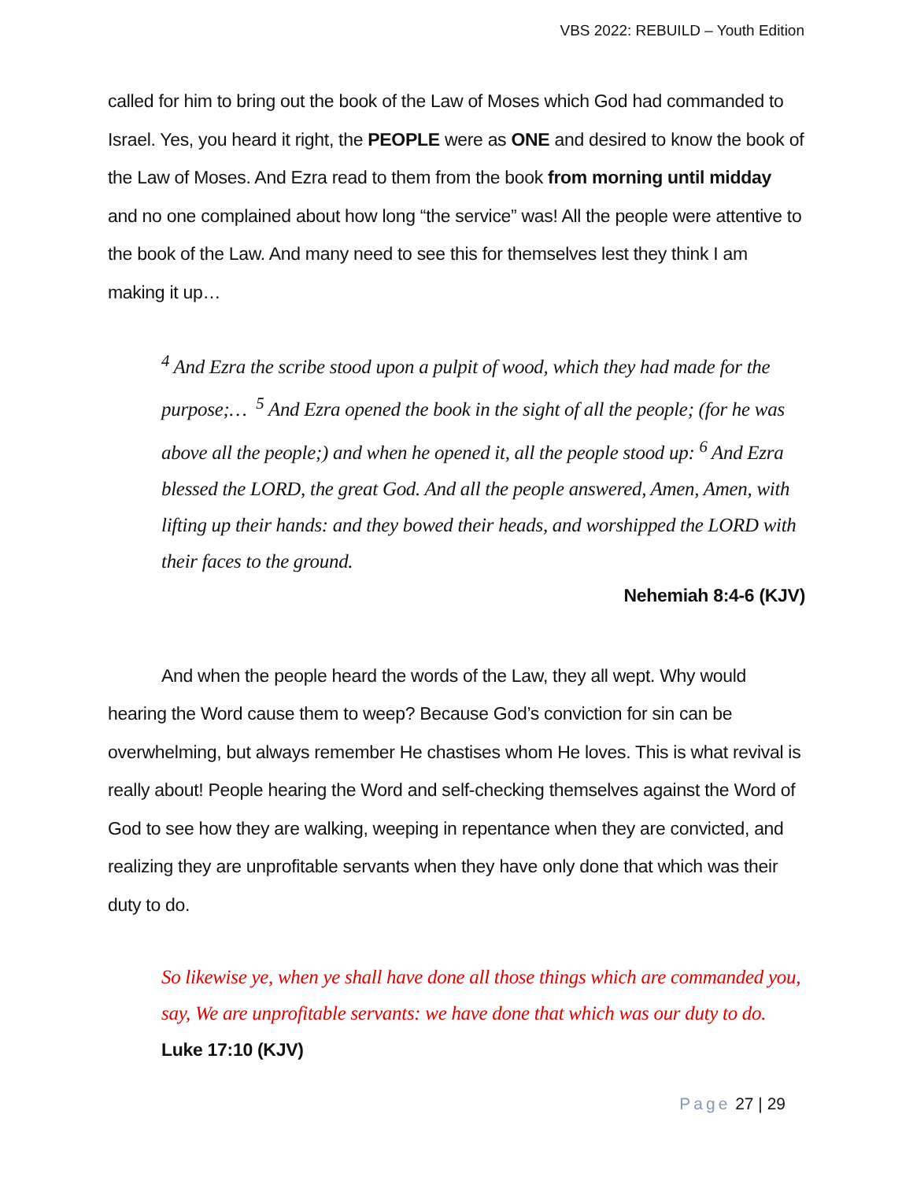VBS 2022: REBUILD – Youth Edition
called for him to bring out the book of the Law of Moses which God had commanded to Israel. Yes, you heard it right, the PEOPLE were as ONE and desired to know the book of the Law of Moses. And Ezra read to them from the book from morning until midday and no one complained about how long “the service” was! All the people were attentive to the book of the Law. And many need to see this for themselves lest they think I am making it up…
<sup>4</sup> And Ezra the scribe stood upon a pulpit of wood, which they had made for the purpose;… <sup>5</sup> And Ezra opened the book in the sight of all the people; (for he was above all the people;) and when he opened it, all the people stood up: <sup>6</sup> And Ezra blessed the LORD, the great God. And all the people answered, Amen, Amen, with lifting up their hands: and they bowed their heads, and worshipped the LORD with their faces to the ground.
Nehemiah 8:4-6 (KJV)
And when the people heard the words of the Law, they all wept. Why would hearing the Word cause them to weep? Because God’s conviction for sin can be overwhelming, but always remember He chastises whom He loves. This is what revival is really about! People hearing the Word and self-checking themselves against the Word of God to see how they are walking, weeping in repentance when they are convicted, and realizing they are unprofitable servants when they have only done that which was their duty to do.
So likewise ye, when ye shall have done all those things which are commanded you, say, We are unprofitable servants: we have done that which was our duty to do. Luke 17:10 (KJV)
Page 27 | 29